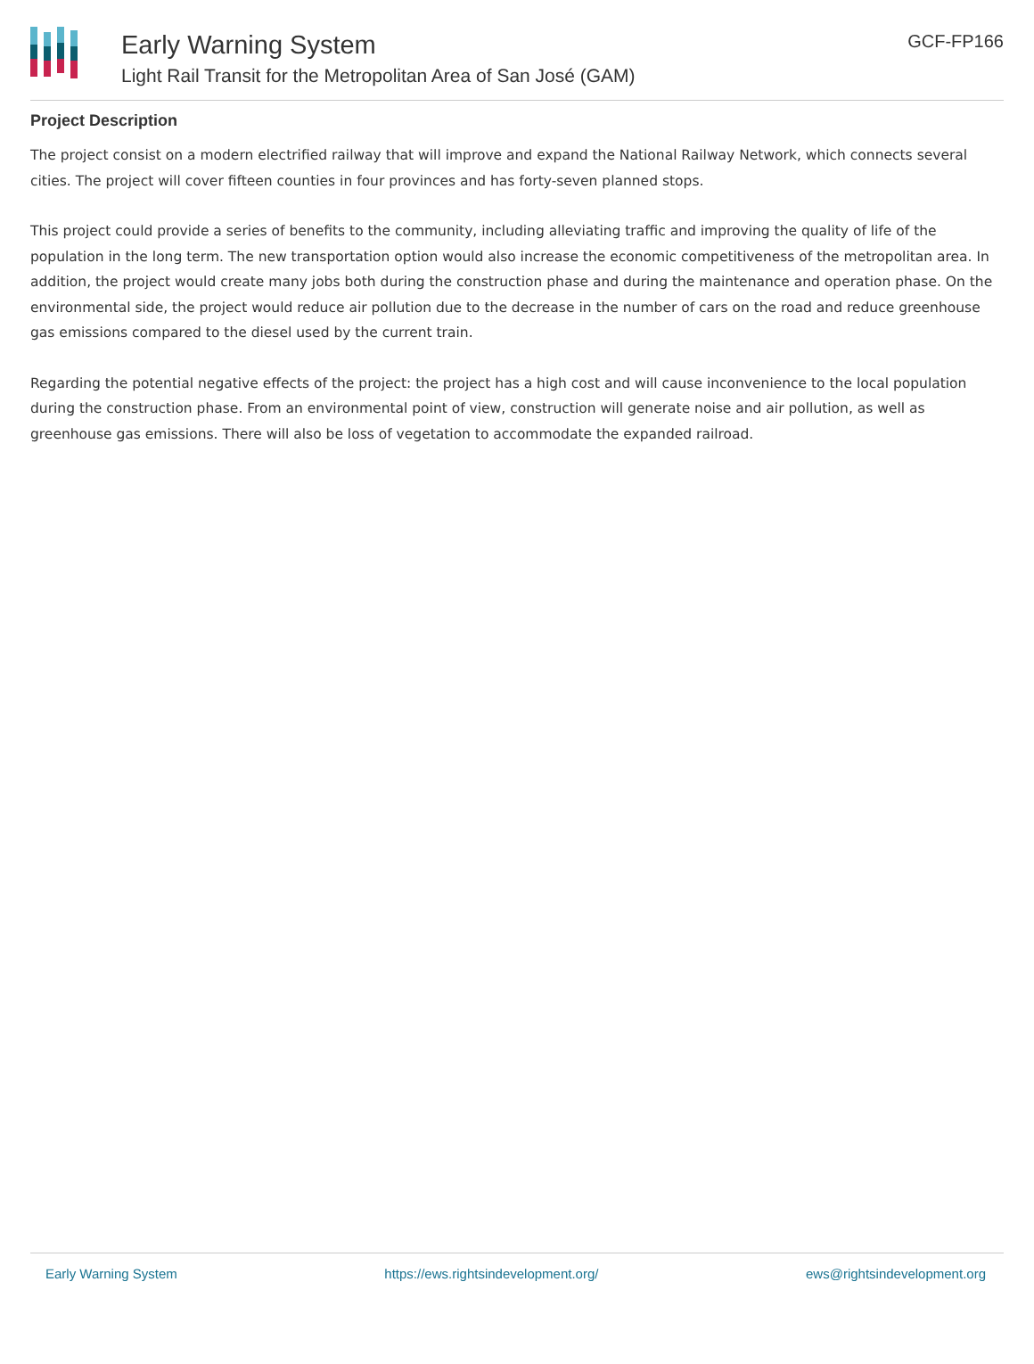Early Warning System
Light Rail Transit for the Metropolitan Area of San José (GAM)
GCF-FP166
Project Description
The project consist on a modern electrified railway that will improve and expand the National Railway Network, which connects several cities. The project will cover fifteen counties in four provinces and has forty-seven planned stops.
This project could provide a series of benefits to the community, including alleviating traffic and improving the quality of life of the population in the long term. The new transportation option would also increase the economic competitiveness of the metropolitan area. In addition, the project would create many jobs both during the construction phase and during the maintenance and operation phase. On the environmental side, the project would reduce air pollution due to the decrease in the number of cars on the road and reduce greenhouse gas emissions compared to the diesel used by the current train.
Regarding the potential negative effects of the project: the project has a high cost and will cause inconvenience to the local population during the construction phase. From an environmental point of view, construction will generate noise and air pollution, as well as greenhouse gas emissions. There will also be loss of vegetation to accommodate the expanded railroad.
Early Warning System https://ews.rightsindevelopment.org/ ews@rightsindevelopment.org